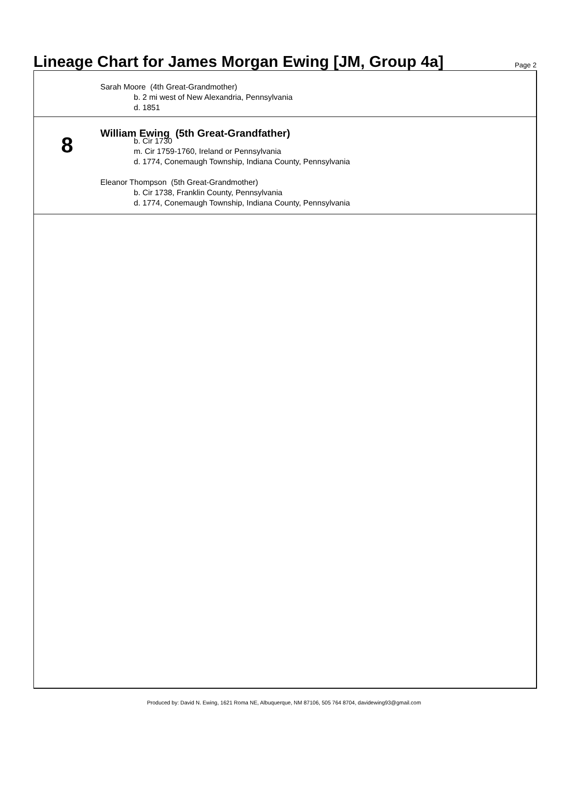Lineage Chart for James Morgan Ewing [JM, Group 4a]
Page 2
Sarah Moore (4th Great-Grandmother)
b. 2 mi west of New Alexandria, Pennsylvania
d. 1851
8
William Ewing (5th Great-Grandfather)
b. Cir 1730
m. Cir 1759-1760, Ireland or Pennsylvania
d. 1774, Conemaugh Township, Indiana County, Pennsylvania
Eleanor Thompson (5th Great-Grandmother)
b. Cir 1738, Franklin County, Pennsylvania
d. 1774, Conemaugh Township, Indiana County, Pennsylvania
Produced by: David N. Ewing, 1621 Roma NE, Albuquerque, NM 87106, 505 764 8704, davidewing93@gmail.com